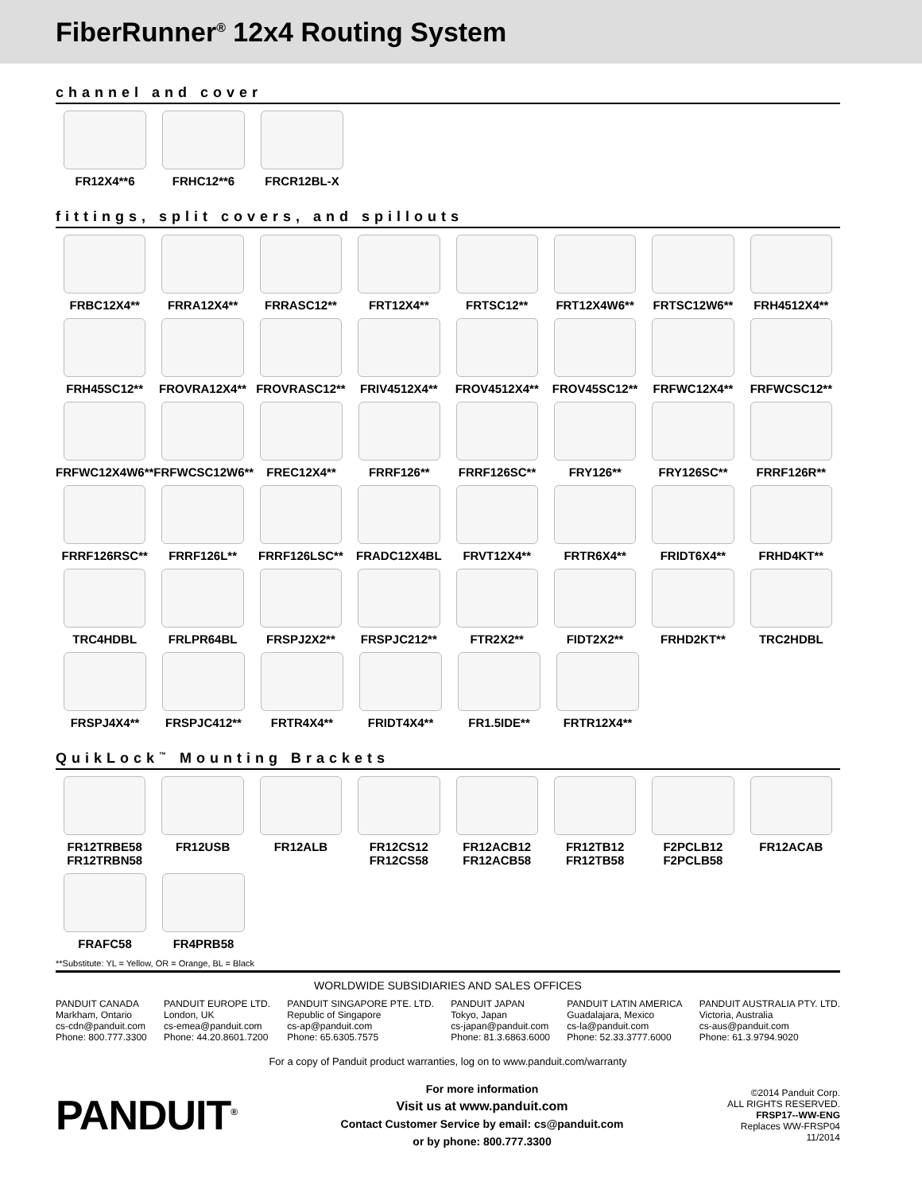FiberRunner<sup>®</sup> 12x4 Routing System
channel and cover
FR12X4**6 FRHC12**6 FRCR12BL-X
fittings, split covers, and spillouts
FRBC12X4** FRRA12X4** FRRASC12** FRT12X4** FRTSC12** FRT12X4W6** FRTSC12W6** FRH4512X4**
FRH45SC12** FROVRA12X4** FROVRASC12** FRIV4512X4** FROV4512X4** FROV45SC12** FRFWC12X4** FRFWCSC12**
FRFWC12X4W6** FRFWCSC12W6** FREC12X4** FRRF126** FRRF126SC** FRY126** FRY126SC** FRRF126R**
FRRF126RSC** FRRF126L** FRRF126LSC** FRADC12X4BL FRVT12X4** FRTR6X4** FRIDT6X4** FRHD4KT**
TRC4HDBL FRLPR64BL FRSPJ2X2** FRSPJC212** FTR2X2** FIDT2X2** FRHD2KT** TRC2HDBL
FRSPJ4X4** FRSPJC412** FRTR4X4** FRIDT4X4** FR1.5IDE** FRTR12X4**
QuikLock<sup>™</sup> Mounting Brackets
FR12TRBE58
FR12TRBN58
FR12USB FR12ALB FR12CS12
FR12CS58
FR12ACB12
FR12ACB58
FR12TB12
FR12TB58
F2PCLB12
F2PCLB58
FR12ACAB
FRAFC58 FR4PRB58
**Substitute: YL = Yellow, OR = Orange, BL = Black
WORLDWIDE SUBSIDIARIES AND SALES OFFICES
PANDUIT CANADA
Markham, Ontario
cs-cdn@panduit.com
Phone: 800.777.3300
PANDUIT EUROPE LTD.
London, UK
cs-emea@panduit.com
Phone: 44.20.8601.7200
PANDUIT SINGAPORE PTE. LTD.
Republic of Singapore
cs-ap@panduit.com
Phone: 65.6305.7575
PANDUIT JAPAN
Tokyo, Japan
cs-japan@panduit.com
Phone: 81.3.6863.6000
PANDUIT LATIN AMERICA
Guadalajara, Mexico
cs-la@panduit.com
Phone: 52.33.3777.6000
PANDUIT AUSTRALIA PTY. LTD.
Victoria, Australia
cs-aus@panduit.com
Phone: 61.3.9794.9020
For a copy of Panduit product warranties, log on to www.panduit.com/warranty
PANDUIT<sup>®</sup>
For more information
Visit us at www.panduit.com
Contact Customer Service by email: cs@panduit.com
or by phone: 800.777.3300
©2014 Panduit Corp.
ALL RIGHTS RESERVED.
FRSP17--WW-ENG
Replaces WW-FRSP04
11/2014